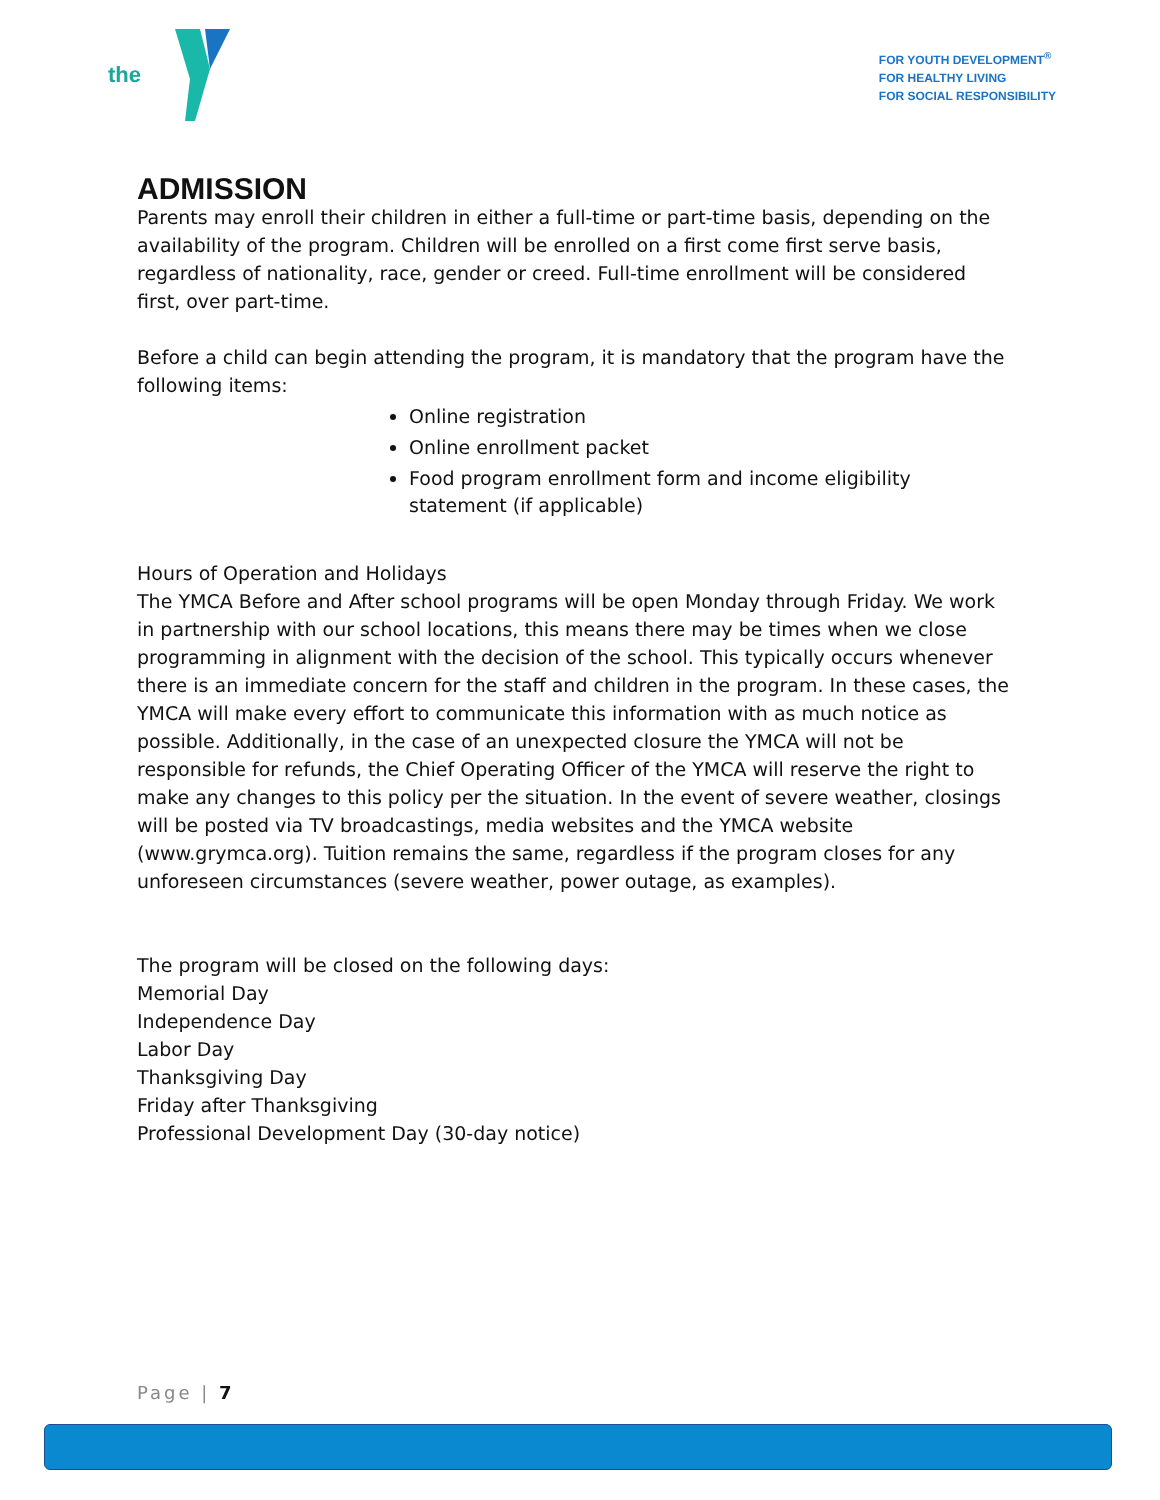the
FOR YOUTH DEVELOPMENT<sup>®</sup>
FOR HEALTHY LIVING
FOR SOCIAL RESPONSIBILITY
ADMISSION
Parents may enroll their children in either a full-time or part-time basis, depending on the availability of the program. Children will be enrolled on a first come first serve basis, regardless of nationality, race, gender or creed. Full-time enrollment will be considered first, over part-time.
Before a child can begin attending the program, it is mandatory that the program have the following items:
Online registration
Online enrollment packet
Food program enrollment form and income eligibility statement (if applicable)
Hours of Operation and Holidays
The YMCA Before and After school programs will be open Monday through Friday. We work in partnership with our school locations, this means there may be times when we close programming in alignment with the decision of the school. This typically occurs whenever there is an immediate concern for the staff and children in the program. In these cases, the YMCA will make every effort to communicate this information with as much notice as possible. Additionally, in the case of an unexpected closure the YMCA will not be responsible for refunds, the Chief Operating Officer of the YMCA will reserve the right to make any changes to this policy per the situation. In the event of severe weather, closings will be posted via TV broadcastings, media websites and the YMCA website (www.grymca.org). Tuition remains the same, regardless if the program closes for any unforeseen circumstances (severe weather, power outage, as examples).
The program will be closed on the following days:
Memorial Day
Independence Day
Labor Day
Thanksgiving Day
Friday after Thanksgiving
Professional Development Day (30-day notice)
Page | 7